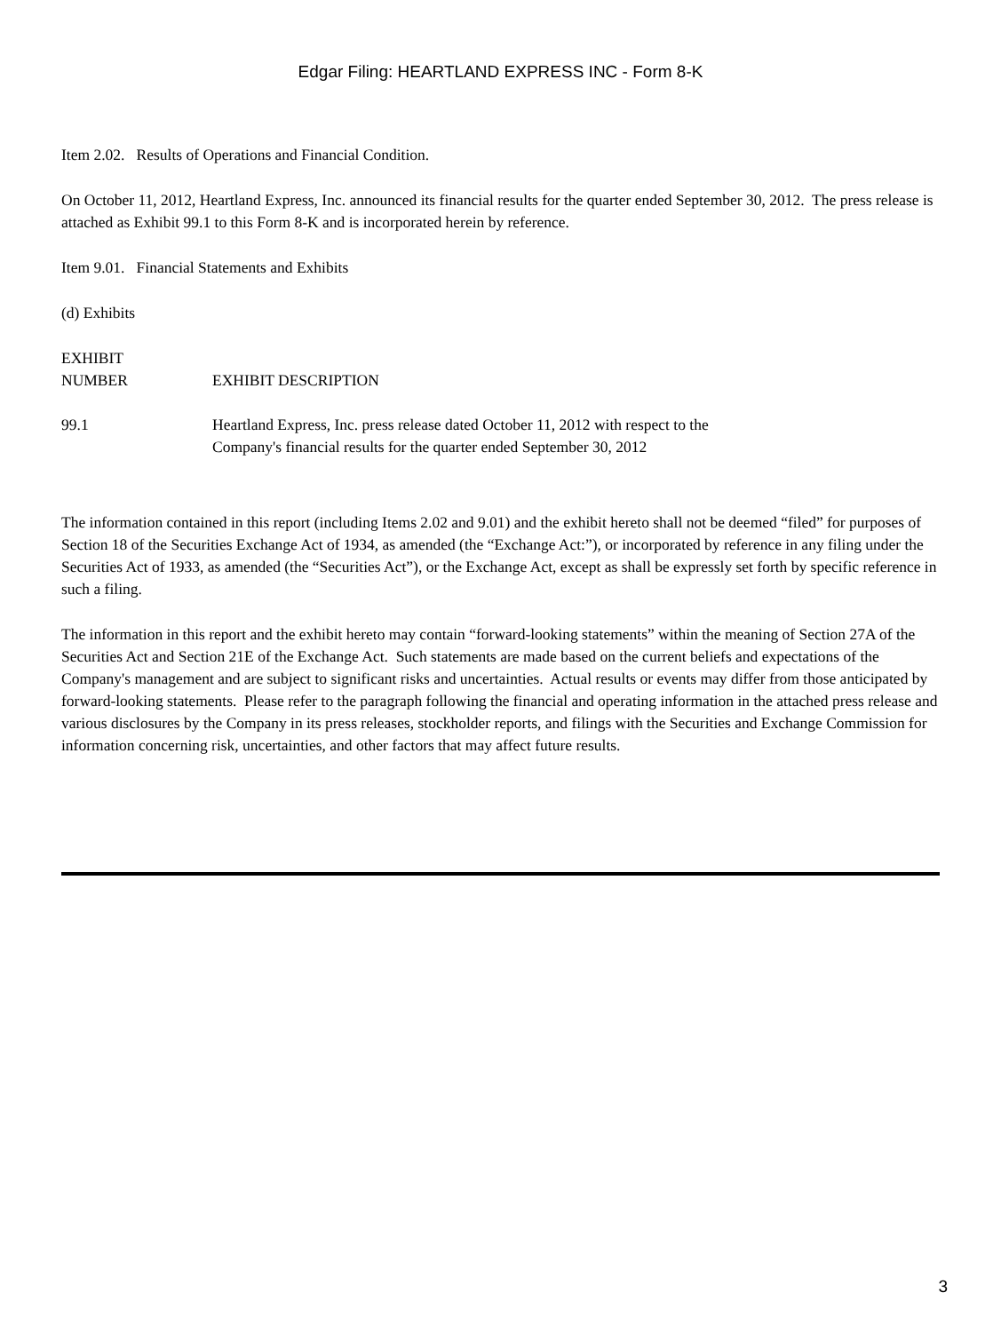Edgar Filing: HEARTLAND EXPRESS INC - Form 8-K
Item 2.02. Results of Operations and Financial Condition.
On October 11, 2012, Heartland Express, Inc. announced its financial results for the quarter ended September 30, 2012. The press release is attached as Exhibit 99.1 to this Form 8-K and is incorporated herein by reference.
Item 9.01. Financial Statements and Exhibits
(d) Exhibits
| EXHIBIT NUMBER | EXHIBIT DESCRIPTION |
| 99.1 | Heartland Express, Inc. press release dated October 11, 2012 with respect to the Company's financial results for the quarter ended September 30, 2012 |
The information contained in this report (including Items 2.02 and 9.01) and the exhibit hereto shall not be deemed “filed” for purposes of Section 18 of the Securities Exchange Act of 1934, as amended (the “Exchange Act:”), or incorporated by reference in any filing under the Securities Act of 1933, as amended (the “Securities Act”), or the Exchange Act, except as shall be expressly set forth by specific reference in such a filing.
The information in this report and the exhibit hereto may contain “forward-looking statements” within the meaning of Section 27A of the Securities Act and Section 21E of the Exchange Act. Such statements are made based on the current beliefs and expectations of the Company's management and are subject to significant risks and uncertainties. Actual results or events may differ from those anticipated by forward-looking statements. Please refer to the paragraph following the financial and operating information in the attached press release and various disclosures by the Company in its press releases, stockholder reports, and filings with the Securities and Exchange Commission for information concerning risk, uncertainties, and other factors that may affect future results.
3